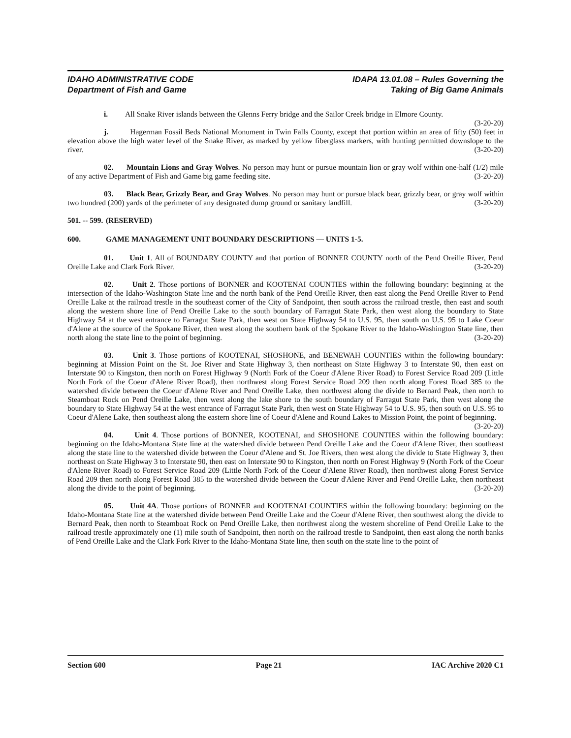IDAHO ADMINISTRATIVE CODE
Department of Fish and Game
IDAPA 13.01.08 – Rules Governing the
Taking of Big Game Animals
i. All Snake River islands between the Glenns Ferry bridge and the Sailor Creek bridge in Elmore County. (3-20-20)
j. Hagerman Fossil Beds National Monument in Twin Falls County, except that portion within an area of fifty (50) feet in elevation above the high water level of the Snake River, as marked by yellow fiberglass markers, with hunting permitted downslope to the river. (3-20-20)
02. Mountain Lions and Gray Wolves. No person may hunt or pursue mountain lion or gray wolf within one-half (1/2) mile of any active Department of Fish and Game big game feeding site. (3-20-20)
03. Black Bear, Grizzly Bear, and Gray Wolves. No person may hunt or pursue black bear, grizzly bear, or gray wolf within two hundred (200) yards of the perimeter of any designated dump ground or sanitary landfill. (3-20-20)
501. -- 599. (RESERVED)
600. GAME MANAGEMENT UNIT BOUNDARY DESCRIPTIONS — UNITS 1-5.
01. Unit 1. All of BOUNDARY COUNTY and that portion of BONNER COUNTY north of the Pend Oreille River, Pend Oreille Lake and Clark Fork River. (3-20-20)
02. Unit 2. Those portions of BONNER and KOOTENAI COUNTIES within the following boundary: beginning at the intersection of the Idaho-Washington State line and the north bank of the Pend Oreille River, then east along the Pend Oreille River to Pend Oreille Lake at the railroad trestle in the southeast corner of the City of Sandpoint, then south across the railroad trestle, then east and south along the western shore line of Pend Oreille Lake to the south boundary of Farragut State Park, then west along the boundary to State Highway 54 at the west entrance to Farragut State Park, then west on State Highway 54 to U.S. 95, then south on U.S. 95 to Lake Coeur d'Alene at the source of the Spokane River, then west along the southern bank of the Spokane River to the Idaho-Washington State line, then north along the state line to the point of beginning. (3-20-20)
03. Unit 3. Those portions of KOOTENAI, SHOSHONE, and BENEWAH COUNTIES within the following boundary: beginning at Mission Point on the St. Joe River and State Highway 3, then northeast on State Highway 3 to Interstate 90, then east on Interstate 90 to Kingston, then north on Forest Highway 9 (North Fork of the Coeur d'Alene River Road) to Forest Service Road 209 (Little North Fork of the Coeur d'Alene River Road), then northwest along Forest Service Road 209 then north along Forest Road 385 to the watershed divide between the Coeur d'Alene River and Pend Oreille Lake, then northwest along the divide to Bernard Peak, then north to Steamboat Rock on Pend Oreille Lake, then west along the lake shore to the south boundary of Farragut State Park, then west along the boundary to State Highway 54 at the west entrance of Farragut State Park, then west on State Highway 54 to U.S. 95, then south on U.S. 95 to Coeur d'Alene Lake, then southeast along the eastern shore line of Coeur d'Alene and Round Lakes to Mission Point, the point of beginning. (3-20-20)
04. Unit 4. Those portions of BONNER, KOOTENAI, and SHOSHONE COUNTIES within the following boundary: beginning on the Idaho-Montana State line at the watershed divide between Pend Oreille Lake and the Coeur d'Alene River, then southeast along the state line to the watershed divide between the Coeur d'Alene and St. Joe Rivers, then west along the divide to State Highway 3, then northeast on State Highway 3 to Interstate 90, then east on Interstate 90 to Kingston, then north on Forest Highway 9 (North Fork of the Coeur d'Alene River Road) to Forest Service Road 209 (Little North Fork of the Coeur d'Alene River Road), then northwest along Forest Service Road 209 then north along Forest Road 385 to the watershed divide between the Coeur d'Alene River and Pend Oreille Lake, then northeast along the divide to the point of beginning. (3-20-20)
05. Unit 4A. Those portions of BONNER and KOOTENAI COUNTIES within the following boundary: beginning on the Idaho-Montana State line at the watershed divide between Pend Oreille Lake and the Coeur d'Alene River, then southwest along the divide to Bernard Peak, then north to Steamboat Rock on Pend Oreille Lake, then northwest along the western shoreline of Pend Oreille Lake to the railroad trestle approximately one (1) mile south of Sandpoint, then north on the railroad trestle to Sandpoint, then east along the north banks of Pend Oreille Lake and the Clark Fork River to the Idaho-Montana State line, then south on the state line to the point of
Section 600 Page 21 IAC Archive 2020 C1